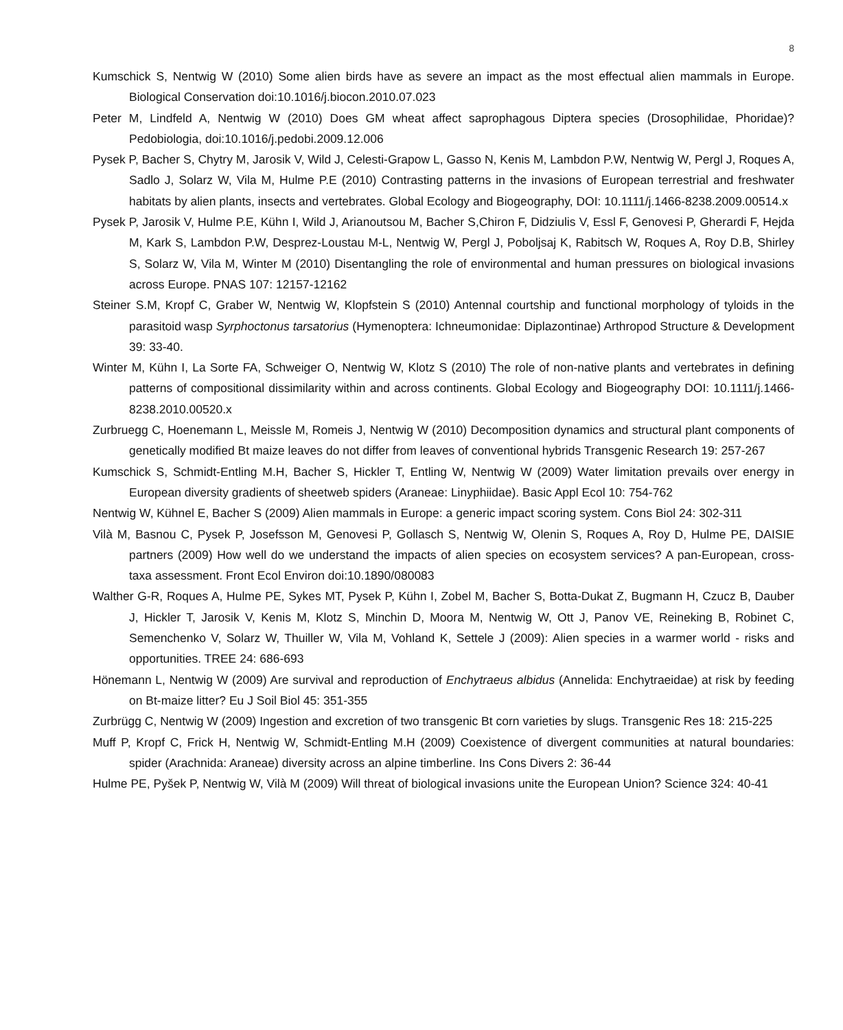8
Kumschick S, Nentwig W (2010) Some alien birds have as severe an impact as the most effectual alien mammals in Europe. Biological Conservation doi:10.1016/j.biocon.2010.07.023
Peter M, Lindfeld A, Nentwig W (2010) Does GM wheat affect saprophagous Diptera species (Drosophilidae, Phoridae)? Pedobiologia, doi:10.1016/j.pedobi.2009.12.006
Pysek P, Bacher S, Chytry M, Jarosik V, Wild J, Celesti-Grapow L, Gasso N, Kenis M, Lambdon P.W, Nentwig W, Pergl J, Roques A, Sadlo J, Solarz W, Vila M, Hulme P.E (2010) Contrasting patterns in the invasions of European terrestrial and freshwater habitats by alien plants, insects and vertebrates. Global Ecology and Biogeography, DOI: 10.1111/j.1466-8238.2009.00514.x
Pysek P, Jarosik V, Hulme P.E, Kühn I, Wild J, Arianoutsou M, Bacher S,Chiron F, Didziulis V, Essl F, Genovesi P, Gherardi F, Hejda M, Kark S, Lambdon P.W, Desprez-Loustau M-L, Nentwig W, Pergl J, Poboljsaj K, Rabitsch W, Roques A, Roy D.B, Shirley S, Solarz W, Vila M, Winter M (2010) Disentangling the role of environmental and human pressures on biological invasions across Europe. PNAS 107: 12157-12162
Steiner S.M, Kropf C, Graber W, Nentwig W, Klopfstein S (2010) Antennal courtship and functional morphology of tyloids in the parasitoid wasp Syrphoctonus tarsatorius (Hymenoptera: Ichneumonidae: Diplazontinae) Arthropod Structure & Development 39: 33-40.
Winter M, Kühn I, La Sorte FA, Schweiger O, Nentwig W, Klotz S (2010) The role of non-native plants and vertebrates in defining patterns of compositional dissimilarity within and across continents. Global Ecology and Biogeography DOI: 10.1111/j.1466-8238.2010.00520.x
Zurbruegg C, Hoenemann L, Meissle M, Romeis J, Nentwig W (2010) Decomposition dynamics and structural plant components of genetically modified Bt maize leaves do not differ from leaves of conventional hybrids Transgenic Research 19: 257-267
Kumschick S, Schmidt-Entling M.H, Bacher S, Hickler T, Entling W, Nentwig W (2009) Water limitation prevails over energy in European diversity gradients of sheetweb spiders (Araneae: Linyphiidae). Basic Appl Ecol 10: 754-762
Nentwig W, Kühnel E, Bacher S (2009) Alien mammals in Europe: a generic impact scoring system. Cons Biol 24: 302-311
Vilà M, Basnou C, Pysek P, Josefsson M, Genovesi P, Gollasch S, Nentwig W, Olenin S, Roques A, Roy D, Hulme PE, DAISIE partners (2009) How well do we understand the impacts of alien species on ecosystem services? A pan-European, cross-taxa assessment. Front Ecol Environ doi:10.1890/080083
Walther G-R, Roques A, Hulme PE, Sykes MT, Pysek P, Kühn I, Zobel M, Bacher S, Botta-Dukat Z, Bugmann H, Czucz B, Dauber J, Hickler T, Jarosik V, Kenis M, Klotz S, Minchin D, Moora M, Nentwig W, Ott J, Panov VE, Reineking B, Robinet C, Semenchenko V, Solarz W, Thuiller W, Vila M, Vohland K, Settele J (2009): Alien species in a warmer world - risks and opportunities. TREE 24: 686-693
Hönemann L, Nentwig W (2009) Are survival and reproduction of Enchytraeus albidus (Annelida: Enchytraeidae) at risk by feeding on Bt-maize litter? Eu J Soil Biol 45: 351-355
Zurbrügg C, Nentwig W (2009) Ingestion and excretion of two transgenic Bt corn varieties by slugs. Transgenic Res 18: 215-225
Muff P, Kropf C, Frick H, Nentwig W, Schmidt-Entling M.H (2009) Coexistence of divergent communities at natural boundaries: spider (Arachnida: Araneae) diversity across an alpine timberline. Ins Cons Divers 2: 36-44
Hulme PE, Pyšek P, Nentwig W, Vilà M (2009) Will threat of biological invasions unite the European Union? Science 324: 40-41